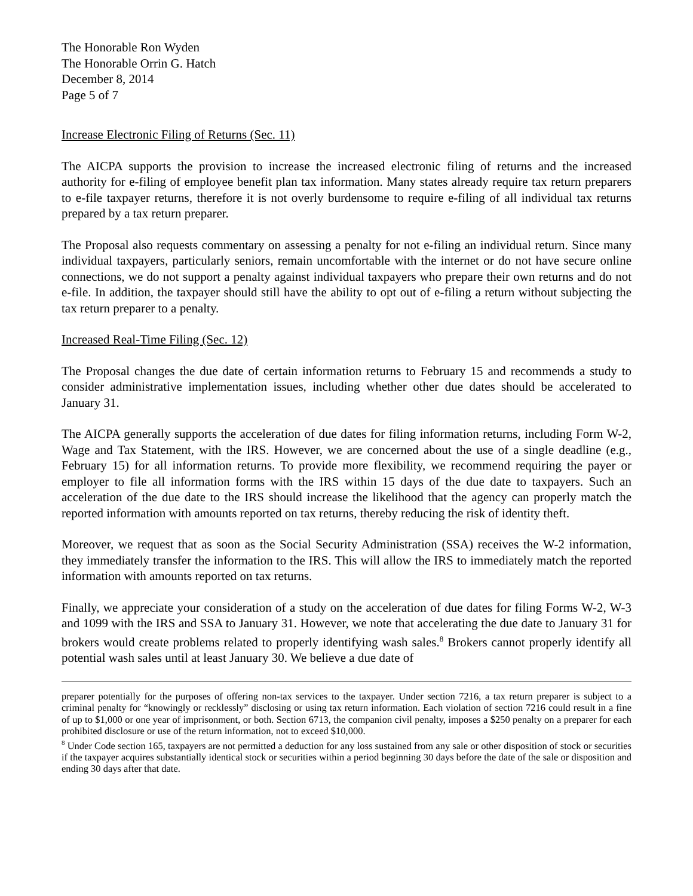The Honorable Ron Wyden
The Honorable Orrin G. Hatch
December 8, 2014
Page 5 of 7
Increase Electronic Filing of Returns (Sec. 11)
The AICPA supports the provision to increase the increased electronic filing of returns and the increased authority for e-filing of employee benefit plan tax information. Many states already require tax return preparers to e-file taxpayer returns, therefore it is not overly burdensome to require e-filing of all individual tax returns prepared by a tax return preparer.
The Proposal also requests commentary on assessing a penalty for not e-filing an individual return. Since many individual taxpayers, particularly seniors, remain uncomfortable with the internet or do not have secure online connections, we do not support a penalty against individual taxpayers who prepare their own returns and do not e-file. In addition, the taxpayer should still have the ability to opt out of e-filing a return without subjecting the tax return preparer to a penalty.
Increased Real-Time Filing (Sec. 12)
The Proposal changes the due date of certain information returns to February 15 and recommends a study to consider administrative implementation issues, including whether other due dates should be accelerated to January 31.
The AICPA generally supports the acceleration of due dates for filing information returns, including Form W-2, Wage and Tax Statement, with the IRS. However, we are concerned about the use of a single deadline (e.g., February 15) for all information returns. To provide more flexibility, we recommend requiring the payer or employer to file all information forms with the IRS within 15 days of the due date to taxpayers. Such an acceleration of the due date to the IRS should increase the likelihood that the agency can properly match the reported information with amounts reported on tax returns, thereby reducing the risk of identity theft.
Moreover, we request that as soon as the Social Security Administration (SSA) receives the W-2 information, they immediately transfer the information to the IRS. This will allow the IRS to immediately match the reported information with amounts reported on tax returns.
Finally, we appreciate your consideration of a study on the acceleration of due dates for filing Forms W-2, W-3 and 1099 with the IRS and SSA to January 31. However, we note that accelerating the due date to January 31 for brokers would create problems related to properly identifying wash sales.<sup>8</sup> Brokers cannot properly identify all potential wash sales until at least January 30. We believe a due date of
preparer potentially for the purposes of offering non-tax services to the taxpayer. Under section 7216, a tax return preparer is subject to a criminal penalty for “knowingly or recklessly” disclosing or using tax return information. Each violation of section 7216 could result in a fine of up to $1,000 or one year of imprisonment, or both. Section 6713, the companion civil penalty, imposes a $250 penalty on a preparer for each prohibited disclosure or use of the return information, not to exceed $10,000.
<sup>8</sup> Under Code section 165, taxpayers are not permitted a deduction for any loss sustained from any sale or other disposition of stock or securities if the taxpayer acquires substantially identical stock or securities within a period beginning 30 days before the date of the sale or disposition and ending 30 days after that date.